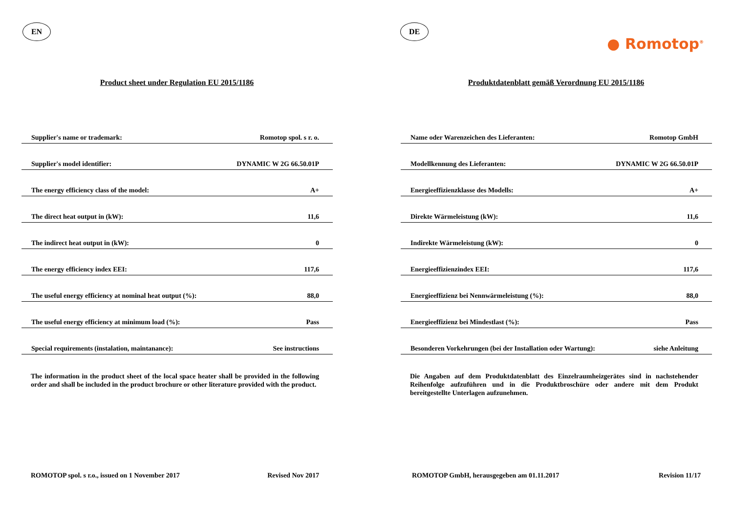EN
Product sheet under Regulation EU 2015/1186
| Supplier's name or trademark: | Romotop spol. s r. o. |
| Supplier's model identifier: | DYNAMIC W 2G 66.50.01P |
| The energy efficiency class of the model: | A+ |
| The direct heat output in (kW): | 11,6 |
| The indirect heat output in (kW): | 0 |
| The energy efficiency index EEI: | 117,6 |
| The useful energy efficiency at nominal heat output (%): | 88,0 |
| The useful energy efficiency at minimum load (%): | Pass |
| Special requirements (instalation, maintanance): | See instructions |
The information in the product sheet of the local space heater shall be provided in the following order and shall be included in the product brochure or other literature provided with the product.
ROMOTOP spol. s r.o., issued on 1 November 2017 Revised Nov 2017
DE
● Romotop<sup>®</sup>
Produktdatenblatt gemäß Verordnung EU 2015/1186
| Name oder Warenzeichen des Lieferanten: | Romotop GmbH |
| Modellkennung des Lieferanten: | DYNAMIC W 2G 66.50.01P |
| Energieeffizienzklasse des Modells: | A+ |
| Direkte Wärmeleistung (kW): | 11,6 |
| Indirekte Wärmeleistung (kW): | 0 |
| Energieeffizienzindex EEI: | 117,6 |
| Energieeffizienz bei Nennwärmeleistung (%): | 88,0 |
| Energieeffizienz bei Mindestlast (%): | Pass |
| Besonderen Vorkehrungen (bei der Installation oder Wartung): | siehe Anleitung |
Die Angaben auf dem Produktdatenblatt des Einzelraumheizgerätes sind in nachstehender Reihenfolge aufzuführen und in die Produktbroschüre oder andere mit dem Produkt bereitgestellte Unterlagen aufzunehmen.
ROMOTOP GmbH, herausgegeben am 01.11.2017 Revision 11/17